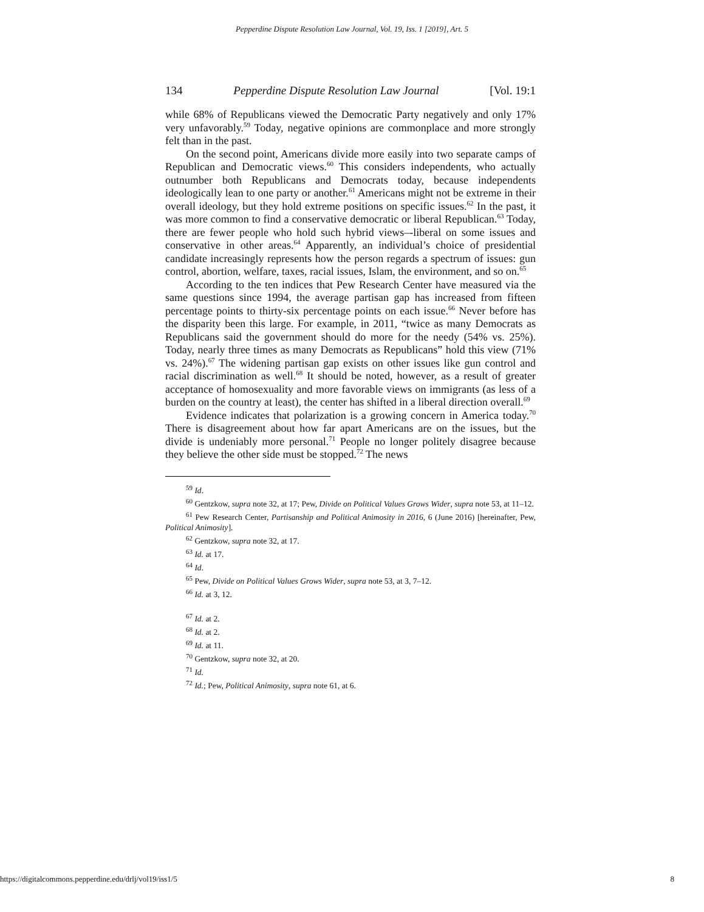Pepperdine Dispute Resolution Law Journal, Vol. 19, Iss. 1 [2019], Art. 5
134 Pepperdine Dispute Resolution Law Journal [Vol. 19:1
while 68% of Republicans viewed the Democratic Party negatively and only 17% very unfavorably.<sup>59</sup> Today, negative opinions are commonplace and more strongly felt than in the past.
On the second point, Americans divide more easily into two separate camps of Republican and Democratic views.<sup>60</sup> This considers independents, who actually outnumber both Republicans and Democrats today, because independents ideologically lean to one party or another.<sup>61</sup> Americans might not be extreme in their overall ideology, but they hold extreme positions on specific issues.<sup>62</sup> In the past, it was more common to find a conservative democratic or liberal Republican.<sup>63</sup> Today, there are fewer people who hold such hybrid views–-liberal on some issues and conservative in other areas.<sup>64</sup> Apparently, an individual’s choice of presidential candidate increasingly represents how the person regards a spectrum of issues: gun control, abortion, welfare, taxes, racial issues, Islam, the environment, and so on.<sup>65</sup>
According to the ten indices that Pew Research Center have measured via the same questions since 1994, the average partisan gap has increased from fifteen percentage points to thirty-six percentage points on each issue.<sup>66</sup> Never before has the disparity been this large. For example, in 2011, “twice as many Democrats as Republicans said the government should do more for the needy (54% vs. 25%). Today, nearly three times as many Democrats as Republicans” hold this view (71% vs. 24%).<sup>67</sup> The widening partisan gap exists on other issues like gun control and racial discrimination as well.<sup>68</sup> It should be noted, however, as a result of greater acceptance of homosexuality and more favorable views on immigrants (as less of a burden on the country at least), the center has shifted in a liberal direction overall.<sup>69</sup>
Evidence indicates that polarization is a growing concern in America today.<sup>70</sup> There is disagreement about how far apart Americans are on the issues, but the divide is undeniably more personal.<sup>71</sup> People no longer politely disagree because they believe the other side must be stopped.<sup>72</sup> The news
<sup>59</sup> Id.
<sup>60</sup> Gentzkow, supra note 32, at 17; Pew, Divide on Political Values Grows Wider, supra note 53, at 11–12.
<sup>61</sup> Pew Research Center, Partisanship and Political Animosity in 2016, 6 (June 2016) [hereinafter, Pew, Political Animosity].
<sup>62</sup> Gentzkow, supra note 32, at 17.
<sup>63</sup> Id. at 17.
<sup>64</sup> Id.
<sup>65</sup> Pew, Divide on Political Values Grows Wider, supra note 53, at 3, 7–12.
<sup>66</sup> Id. at 3, 12.
<sup>67</sup> Id. at 2.
<sup>68</sup> Id. at 2.
<sup>69</sup> Id. at 11.
<sup>70</sup> Gentzkow, supra note 32, at 20.
<sup>71</sup> Id.
<sup>72</sup> Id.; Pew, Political Animosity, supra note 61, at 6.
https://digitalcommons.pepperdine.edu/drlj/vol19/iss1/5 8